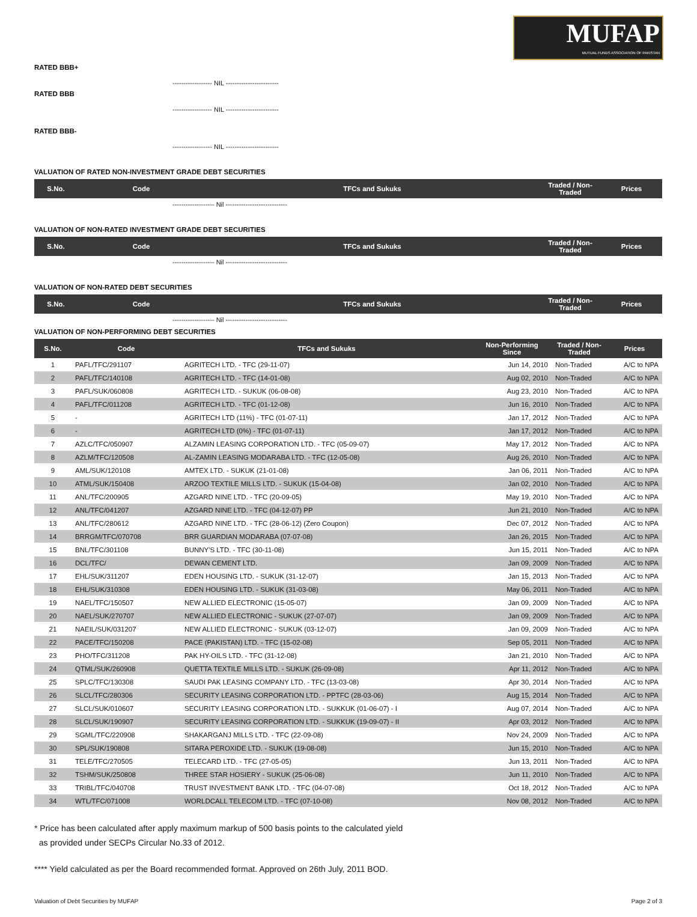MUFAP
MUTUAL FUNDS ASSOCIATION OF PAKISTAN
RATED BBB+
------------------ NIL ------------------------
RATED BBB
------------------ NIL ------------------------
RATED BBB-
------------------ NIL ------------------------
VALUATION OF RATED NON-INVESTMENT GRADE DEBT SECURITIES
| S.No. | Code | TFCs and Sukuks | Traded / Non-Traded | Prices |
| --- | --- | --- | --- | --- |
------------------- Nil ----------------------------
VALUATION OF NON-RATED INVESTMENT GRADE DEBT SECURITIES
| S.No. | Code | TFCs and Sukuks | Traded / Non-Traded | Prices |
| --- | --- | --- | --- | --- |
------------------- Nil ----------------------------
VALUATION OF NON-RATED DEBT SECURITIES
| S.No. | Code | TFCs and Sukuks | Traded / Non-Traded | Prices |
| --- | --- | --- | --- | --- |
------------------- Nil ----------------------------
VALUATION OF NON-PERFORMING DEBT SECURITIES
| S.No. | Code | TFCs and Sukuks | Non-Performing Since | Traded / Non-Traded | Prices |
| --- | --- | --- | --- | --- | --- |
| 1 | PAFL/TFC/291107 | AGRITECH LTD. - TFC (29-11-07) | Jun 14, 2010 | Non-Traded | A/C to NPA |
| 2 | PAFL/TFC/140108 | AGRITECH LTD. - TFC (14-01-08) | Aug 02, 2010 | Non-Traded | A/C to NPA |
| 3 | PAFL/SUK/060808 | AGRITECH LTD. - SUKUK (06-08-08) | Aug 23, 2010 | Non-Traded | A/C to NPA |
| 4 | PAFL/TFC/011208 | AGRITECH LTD. - TFC (01-12-08) | Jun 16, 2010 | Non-Traded | A/C to NPA |
| 5 | - | AGRITECH LTD (11%) - TFC (01-07-11) | Jan 17, 2012 | Non-Traded | A/C to NPA |
| 6 | - | AGRITECH LTD (0%) - TFC (01-07-11) | Jan 17, 2012 | Non-Traded | A/C to NPA |
| 7 | AZLC/TFC/050907 | ALZAMIN LEASING CORPORATION LTD. - TFC (05-09-07) | May 17, 2012 | Non-Traded | A/C to NPA |
| 8 | AZLM/TFC/120508 | AL-ZAMIN LEASING MODARABA LTD. - TFC (12-05-08) | Aug 26, 2010 | Non-Traded | A/C to NPA |
| 9 | AML/SUK/120108 | AMTEX LTD. - SUKUK (21-01-08) | Jan 06, 2011 | Non-Traded | A/C to NPA |
| 10 | ATML/SUK/150408 | ARZOO TEXTILE MILLS LTD. - SUKUK (15-04-08) | Jan 02, 2010 | Non-Traded | A/C to NPA |
| 11 | ANL/TFC/200905 | AZGARD NINE LTD. - TFC (20-09-05) | May 19, 2010 | Non-Traded | A/C to NPA |
| 12 | ANL/TFC/041207 | AZGARD NINE LTD. - TFC (04-12-07) PP | Jun 21, 2010 | Non-Traded | A/C to NPA |
| 13 | ANL/TFC/280612 | AZGARD NINE LTD. - TFC (28-06-12) (Zero Coupon) | Dec 07, 2012 | Non-Traded | A/C to NPA |
| 14 | BRRGM/TFC/070708 | BRR GUARDIAN MODARABA (07-07-08) | Jan 26, 2015 | Non-Traded | A/C to NPA |
| 15 | BNL/TFC/301108 | BUNNY'S LTD. - TFC (30-11-08) | Jun 15, 2011 | Non-Traded | A/C to NPA |
| 16 | DCL/TFC/ | DEWAN CEMENT LTD. | Jan 09, 2009 | Non-Traded | A/C to NPA |
| 17 | EHL/SUK/311207 | EDEN HOUSING LTD. - SUKUK (31-12-07) | Jan 15, 2013 | Non-Traded | A/C to NPA |
| 18 | EHL/SUK/310308 | EDEN HOUSING LTD. - SUKUK (31-03-08) | May 06, 2011 | Non-Traded | A/C to NPA |
| 19 | NAEL/TFC/150507 | NEW ALLIED ELECTRONIC (15-05-07) | Jan 09, 2009 | Non-Traded | A/C to NPA |
| 20 | NAEL/SUK/270707 | NEW ALLIED ELECTRONIC - SUKUK (27-07-07) | Jan 09, 2009 | Non-Traded | A/C to NPA |
| 21 | NAEIL/SUK/031207 | NEW ALLIED ELECTRONIC - SUKUK (03-12-07) | Jan 09, 2009 | Non-Traded | A/C to NPA |
| 22 | PACE/TFC/150208 | PACE (PAKISTAN) LTD. - TFC (15-02-08) | Sep 05, 2011 | Non-Traded | A/C to NPA |
| 23 | PHO/TFC/311208 | PAK HY-OILS LTD. - TFC (31-12-08) | Jan 21, 2010 | Non-Traded | A/C to NPA |
| 24 | QTML/SUK/260908 | QUETTA TEXTILE MILLS LTD. - SUKUK (26-09-08) | Apr 11, 2012 | Non-Traded | A/C to NPA |
| 25 | SPLC/TFC/130308 | SAUDI PAK LEASING COMPANY LTD. - TFC (13-03-08) | Apr 30, 2014 | Non-Traded | A/C to NPA |
| 26 | SLCL/TFC/280306 | SECURITY LEASING CORPORATION LTD. - PPTFC (28-03-06) | Aug 15, 2014 | Non-Traded | A/C to NPA |
| 27 | SLCL/SUK/010607 | SECURITY LEASING CORPORATION LTD. - SUKKUK (01-06-07) - I | Aug 07, 2014 | Non-Traded | A/C to NPA |
| 28 | SLCL/SUK/190907 | SECURITY LEASING CORPORATION LTD. - SUKKUK (19-09-07) - II | Apr 03, 2012 | Non-Traded | A/C to NPA |
| 29 | SGML/TFC/220908 | SHAKARGANJ MILLS LTD. - TFC (22-09-08) | Nov 24, 2009 | Non-Traded | A/C to NPA |
| 30 | SPL/SUK/190808 | SITARA PEROXIDE LTD. - SUKUK (19-08-08) | Jun 15, 2010 | Non-Traded | A/C to NPA |
| 31 | TELE/TFC/270505 | TELECARD LTD. - TFC (27-05-05) | Jun 13, 2011 | Non-Traded | A/C to NPA |
| 32 | TSHM/SUK/250808 | THREE STAR HOSIERY - SUKUK (25-06-08) | Jun 11, 2010 | Non-Traded | A/C to NPA |
| 33 | TRIBL/TFC/040708 | TRUST INVESTMENT BANK LTD. - TFC (04-07-08) | Oct 18, 2012 | Non-Traded | A/C to NPA |
| 34 | WTL/TFC/071008 | WORLDCALL TELECOM LTD. - TFC (07-10-08) | Nov 08, 2012 | Non-Traded | A/C to NPA |
* Price has been calculated after apply maximum markup of 500 basis points to the calculated yield
as provided under SECPs Circular No.33 of 2012.
**** Yield calculated as per the Board recommended format. Approved on 26th July, 2011 BOD.
Valuation of Debt Securities by MUFAP Page 2 of 3